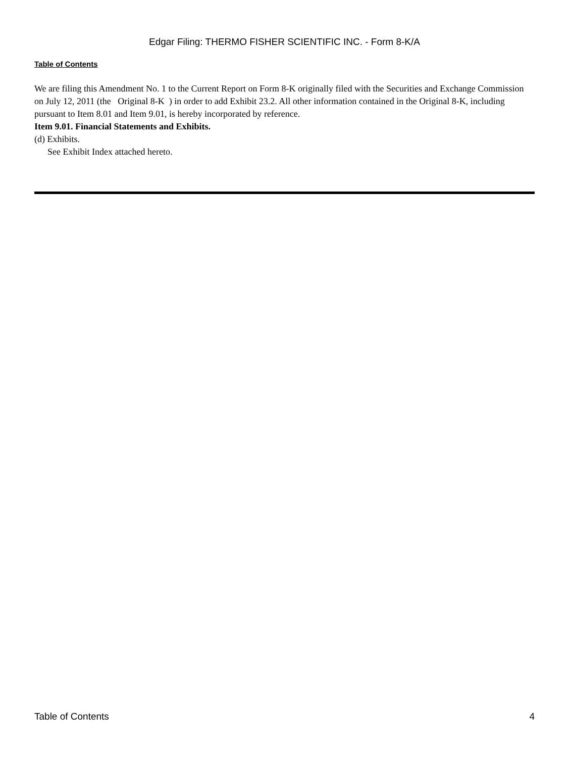Edgar Filing: THERMO FISHER SCIENTIFIC INC. - Form 8-K/A
Table of Contents
We are filing this Amendment No. 1 to the Current Report on Form 8-K originally filed with the Securities and Exchange Commission on July 12, 2011 (the Original 8-K ) in order to add Exhibit 23.2. All other information contained in the Original 8-K, including pursuant to Item 8.01 and Item 9.01, is hereby incorporated by reference.
Item 9.01. Financial Statements and Exhibits.
(d) Exhibits.
See Exhibit Index attached hereto.
Table of Contents 4